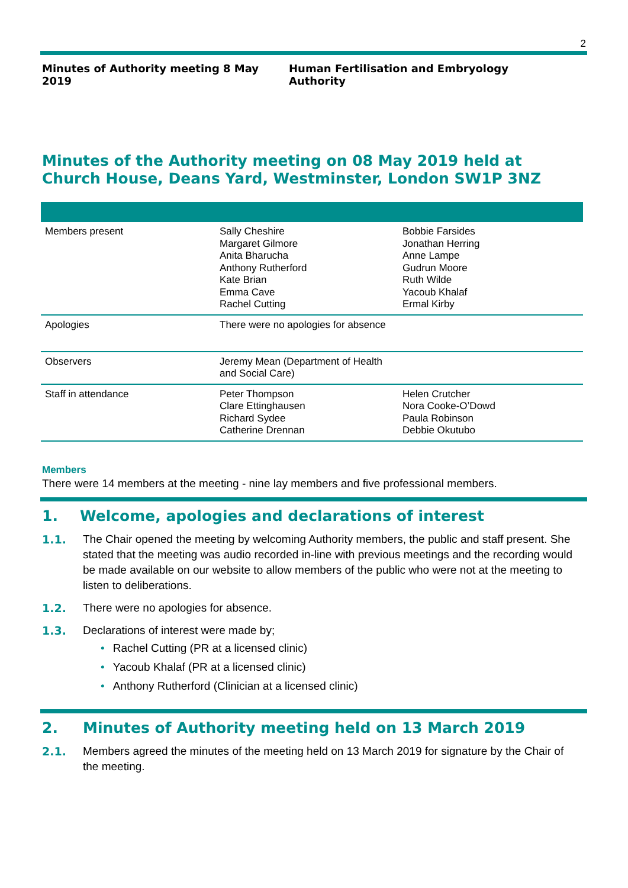2
Minutes of Authority meeting 8 May 2019 Human Fertilisation and Embryology Authority
Minutes of the Authority meeting on 08 May 2019 held at Church House, Deans Yard, Westminster, London SW1P 3NZ
| Members present | Sally Cheshire Margaret Gilmore Anita Bharucha Anthony Rutherford Kate Brian Emma Cave Rachel Cutting | Bobbie Farsides Jonathan Herring Anne Lampe Gudrun Moore Ruth Wilde Yacoub Khalaf Ermal Kirby |
| Apologies | There were no apologies for absence | |
| Observers | Jeremy Mean (Department of Health and Social Care) | |
| Staff in attendance | Peter Thompson Clare Ettinghausen Richard Sydee Catherine Drennan | Helen Crutcher Nora Cooke-O’Dowd Paula Robinson Debbie Okutubo |
Members
There were 14 members at the meeting - nine lay members and five professional members.
1. Welcome, apologies and declarations of interest
1.1. The Chair opened the meeting by welcoming Authority members, the public and staff present. She stated that the meeting was audio recorded in-line with previous meetings and the recording would be made available on our website to allow members of the public who were not at the meeting to listen to deliberations.
1.2. There were no apologies for absence.
1.3. Declarations of interest were made by;
• Rachel Cutting (PR at a licensed clinic)
• Yacoub Khalaf (PR at a licensed clinic)
• Anthony Rutherford (Clinician at a licensed clinic)
2. Minutes of Authority meeting held on 13 March 2019
2.1. Members agreed the minutes of the meeting held on 13 March 2019 for signature by the Chair of the meeting.